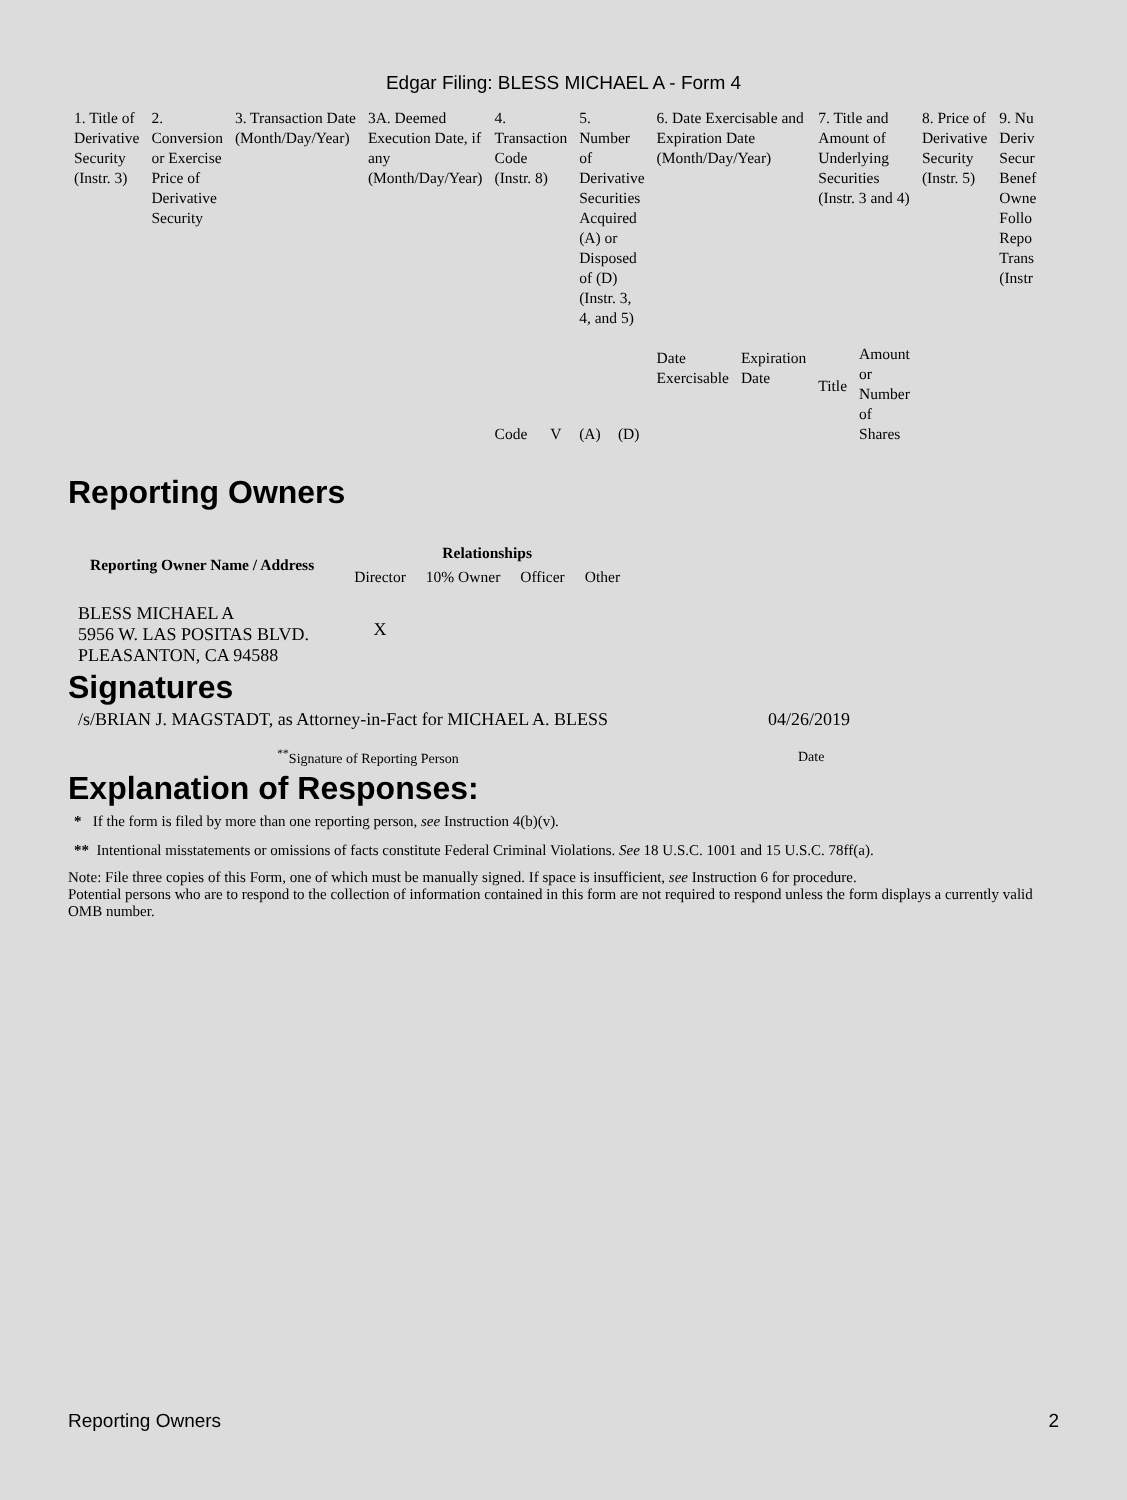Edgar Filing: BLESS MICHAEL A - Form 4
| 1. Title of Derivative Security (Instr. 3) | 2. Conversion or Exercise Price of Derivative Security | 3. Transaction Date (Month/Day/Year) | 3A. Deemed Execution Date, if any (Month/Day/Year) | 4. Transaction Code (Instr. 8) | | 5. Number of Derivative Securities Acquired (A) or Disposed of (D) (Instr. 3, 4, and 5) | | 6. Date Exercisable and Expiration Date (Month/Day/Year) | | 7. Title and Amount of Underlying Securities (Instr. 3 and 4) | | 8. Price of Derivative Security (Instr. 5) | 9. Nu Deriv Secur Benef Owne Follo Repo Trans (Instr |
| | | | | Code | V | (A) | (D) | Date Exercisable | Expiration Date | Title | Amount or Number of Shares | | |
Reporting Owners
| Reporting Owner Name / Address | Relationships | | | |
| --- | --- | --- | --- | --- |
| | Director | 10% Owner | Officer | Other |
| BLESS MICHAEL A 5956 W. LAS POSITAS BLVD. PLEASANTON, CA 94588 | X | | | |
Signatures
| /s/BRIAN J. MAGSTADT, as Attorney-in-Fact for MICHAEL A. BLESS | 04/26/2019 |
| <sup>**</sup> Signature of Reporting Person | Date |
Explanation of Responses:
* If the form is filed by more than one reporting person, see Instruction 4(b)(v).
** Intentional misstatements or omissions of facts constitute Federal Criminal Violations. See 18 U.S.C. 1001 and 15 U.S.C. 78ff(a).
Note: File three copies of this Form, one of which must be manually signed. If space is insufficient, see Instruction 6 for procedure.
Potential persons who are to respond to the collection of information contained in this form are not required to respond unless the form displays a currently valid OMB number.
Reporting Owners 2